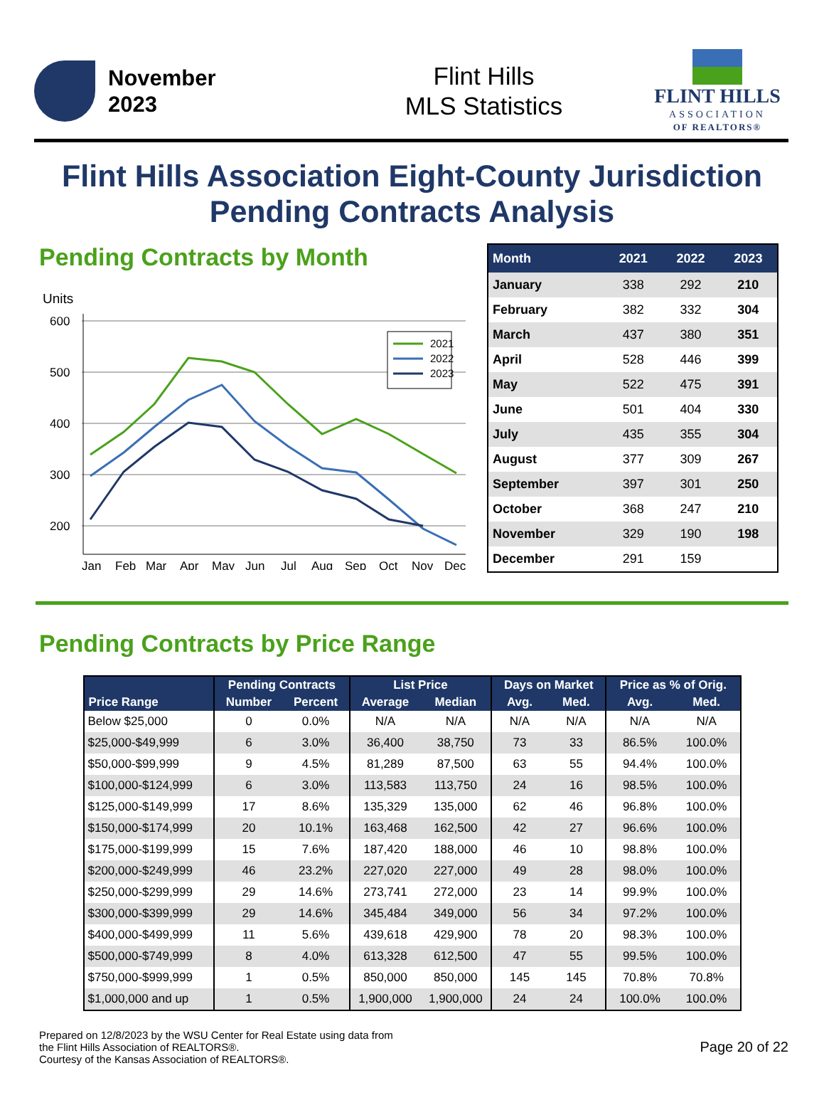November
2023
Flint Hills
MLS Statistics
FLINT HILLS
ASSOCIATION
OF REALTORS®
Flint Hills Association Eight-County Jurisdiction
Pending Contracts Analysis
Pending Contracts by Month
Units
600
500
400
300
200
Jan
Feb
Mar
Apr
May
Jun
Jul
Aug
Sep
Oct
Nov
Dec
2021
2022
2023
| Month | 2021 | 2022 | 2023 |
| --- | --- | --- | --- |
| January | 338 | 292 | 210 |
| February | 382 | 332 | 304 |
| March | 437 | 380 | 351 |
| April | 528 | 446 | 399 |
| May | 522 | 475 | 391 |
| June | 501 | 404 | 330 |
| July | 435 | 355 | 304 |
| August | 377 | 309 | 267 |
| September | 397 | 301 | 250 |
| October | 368 | 247 | 210 |
| November | 329 | 190 | 198 |
| December | 291 | 159 | |
Pending Contracts by Price Range
| Price Range | Pending Contracts | | List Price | | Days on Market | | Price as % of Orig. | |
| --- | --- | --- | --- | --- | --- | --- | --- | --- |
| | Number | Percent | Average | Median | Avg. | Med. | Avg. | Med. |
| Below $25,000 | 0 | 0.0% | N/A | N/A | N/A | N/A | N/A | N/A |
| $25,000-$49,999 | 6 | 3.0% | 36,400 | 38,750 | 73 | 33 | 86.5% | 100.0% |
| $50,000-$99,999 | 9 | 4.5% | 81,289 | 87,500 | 63 | 55 | 94.4% | 100.0% |
| $100,000-$124,999 | 6 | 3.0% | 113,583 | 113,750 | 24 | 16 | 98.5% | 100.0% |
| $125,000-$149,999 | 17 | 8.6% | 135,329 | 135,000 | 62 | 46 | 96.8% | 100.0% |
| $150,000-$174,999 | 20 | 10.1% | 163,468 | 162,500 | 42 | 27 | 96.6% | 100.0% |
| $175,000-$199,999 | 15 | 7.6% | 187,420 | 188,000 | 46 | 10 | 98.8% | 100.0% |
| $200,000-$249,999 | 46 | 23.2% | 227,020 | 227,000 | 49 | 28 | 98.0% | 100.0% |
| $250,000-$299,999 | 29 | 14.6% | 273,741 | 272,000 | 23 | 14 | 99.9% | 100.0% |
| $300,000-$399,999 | 29 | 14.6% | 345,484 | 349,000 | 56 | 34 | 97.2% | 100.0% |
| $400,000-$499,999 | 11 | 5.6% | 439,618 | 429,900 | 78 | 20 | 98.3% | 100.0% |
| $500,000-$749,999 | 8 | 4.0% | 613,328 | 612,500 | 47 | 55 | 99.5% | 100.0% |
| $750,000-$999,999 | 1 | 0.5% | 850,000 | 850,000 | 145 | 145 | 70.8% | 70.8% |
| $1,000,000 and up | 1 | 0.5% | 1,900,000 | 1,900,000 | 24 | 24 | 100.0% | 100.0% |
Prepared on 12/8/2023 by the WSU Center for Real Estate using data from
the Flint Hills Association of REALTORS®.
Courtesy of the Kansas Association of REALTORS®.
Page 20 of 22